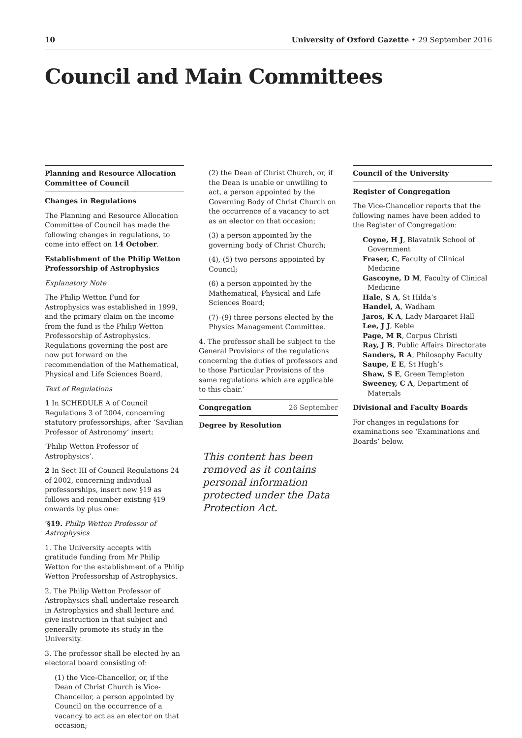10 University of Oxford Gazette • 29 September 2016
Council and Main Committees
Planning and Resource Allocation Committee of Council
Changes in Regulations
The Planning and Resource Allocation Committee of Council has made the following changes in regulations, to come into effect on 14 October.
Establishment of the Philip Wetton Professorship of Astrophysics
Explanatory Note
The Philip Wetton Fund for Astrophysics was established in 1999, and the primary claim on the income from the fund is the Philip Wetton Professorship of Astrophysics. Regulations governing the post are now put forward on the recommendation of the Mathematical, Physical and Life Sciences Board.
Text of Regulations
1 In SCHEDULE A of Council Regulations 3 of 2004, concerning statutory professorships, after ‘Savilian Professor of Astronomy’ insert:
‘Philip Wetton Professor of Astrophysics’.
2 In Sect III of Council Regulations 24 of 2002, concerning individual professorships, insert new §19 as follows and renumber existing §19 onwards by plus one:
‘§19. Philip Wetton Professor of Astrophysics
1. The University accepts with gratitude funding from Mr Philip Wetton for the establishment of a Philip Wetton Professorship of Astrophysics.
2. The Philip Wetton Professor of Astrophysics shall undertake research in Astrophysics and shall lecture and give instruction in that subject and generally promote its study in the University.
3. The professor shall be elected by an electoral board consisting of:
(1) the Vice-Chancellor, or, if the Dean of Christ Church is Vice-Chancellor, a person appointed by Council on the occurrence of a vacancy to act as an elector on that occasion;
(2) the Dean of Christ Church, or, if the Dean is unable or unwilling to act, a person appointed by the Governing Body of Christ Church on the occurrence of a vacancy to act as an elector on that occasion;
(3) a person appointed by the governing body of Christ Church;
(4), (5) two persons appointed by Council;
(6) a person appointed by the Mathematical, Physical and Life Sciences Board;
(7)–(9) three persons elected by the Physics Management Committee.
4. The professor shall be subject to the General Provisions of the regulations concerning the duties of professors and to those Particular Provisions of the same regulations which are applicable to this chair.’
Congregation 26 September
Degree by Resolution
This content has been removed as it contains personal information protected under the Data Protection Act.
Council of the University
Register of Congregation
The Vice-Chancellor reports that the following names have been added to the Register of Congregation:
Coyne, H J, Blavatnik School of Government
Fraser, C, Faculty of Clinical Medicine
Gascoyne, D M, Faculty of Clinical Medicine
Hale, S A, St Hilda’s
Handel, A, Wadham
Jaros, K A, Lady Margaret Hall
Lee, J J, Keble
Page, M R, Corpus Christi
Ray, J B, Public Affairs Directorate
Sanders, R A, Philosophy Faculty
Saupe, E E, St Hugh’s
Shaw, S E, Green Templeton
Sweeney, C A, Department of Materials
Divisional and Faculty Boards
For changes in regulations for examinations see ‘Examinations and Boards’ below.